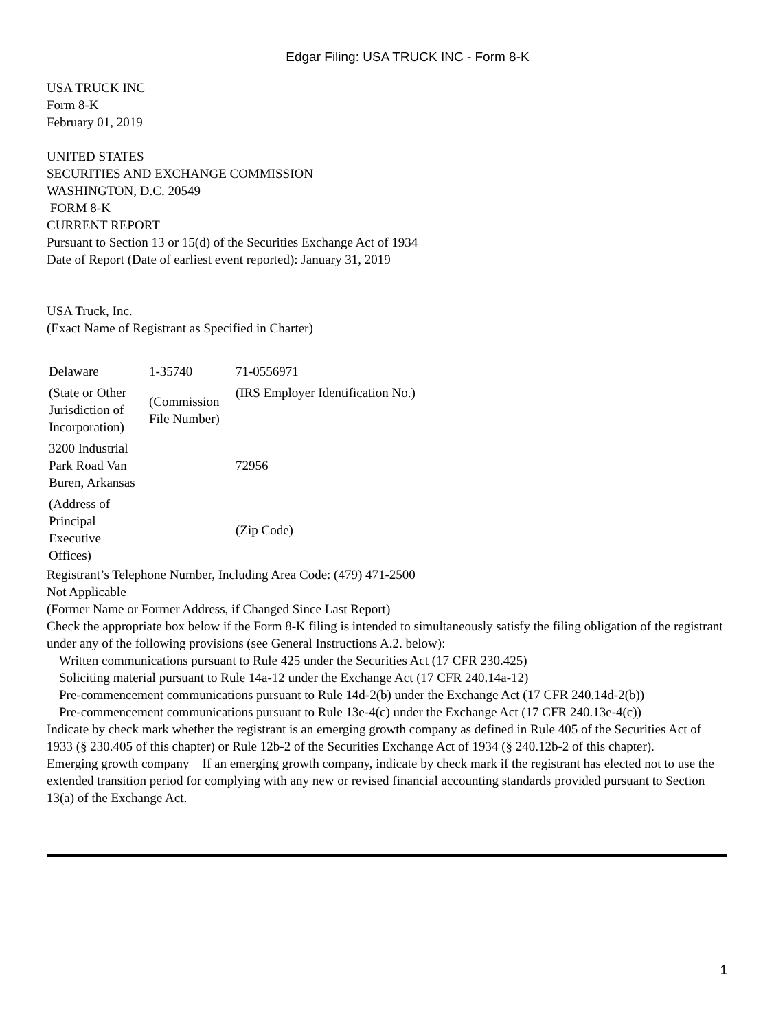Edgar Filing: USA TRUCK INC - Form 8-K
USA TRUCK INC
Form 8-K
February 01, 2019
UNITED STATES
SECURITIES AND EXCHANGE COMMISSION
WASHINGTON, D.C. 20549
FORM 8-K
CURRENT REPORT
Pursuant to Section 13 or 15(d) of the Securities Exchange Act of 1934
Date of Report (Date of earliest event reported): January 31, 2019
USA Truck, Inc.
(Exact Name of Registrant as Specified in Charter)
| Delaware | 1-35740 | 71-0556971 |
| (State or Other Jurisdiction of Incorporation) | (Commission File Number) | (IRS Employer Identification No.) |
| 3200 Industrial Park Road Van Buren, Arkansas | | 72956 |
| (Address of Principal Executive Offices) | | (Zip Code) |
Registrant’s Telephone Number, Including Area Code: (479) 471-2500
Not Applicable
(Former Name or Former Address, if Changed Since Last Report)
Check the appropriate box below if the Form 8-K filing is intended to simultaneously satisfy the filing obligation of the registrant under any of the following provisions (see General Instructions A.2. below):
Written communications pursuant to Rule 425 under the Securities Act (17 CFR 230.425)
Soliciting material pursuant to Rule 14a-12 under the Exchange Act (17 CFR 240.14a-12)
Pre-commencement communications pursuant to Rule 14d-2(b) under the Exchange Act (17 CFR 240.14d-2(b))
Pre-commencement communications pursuant to Rule 13e-4(c) under the Exchange Act (17 CFR 240.13e-4(c))
Indicate by check mark whether the registrant is an emerging growth company as defined in Rule 405 of the Securities Act of 1933 (§ 230.405 of this chapter) or Rule 12b-2 of the Securities Exchange Act of 1934 (§ 240.12b-2 of this chapter).
Emerging growth company If an emerging growth company, indicate by check mark if the registrant has elected not to use the extended transition period for complying with any new or revised financial accounting standards provided pursuant to Section 13(a) of the Exchange Act.
1